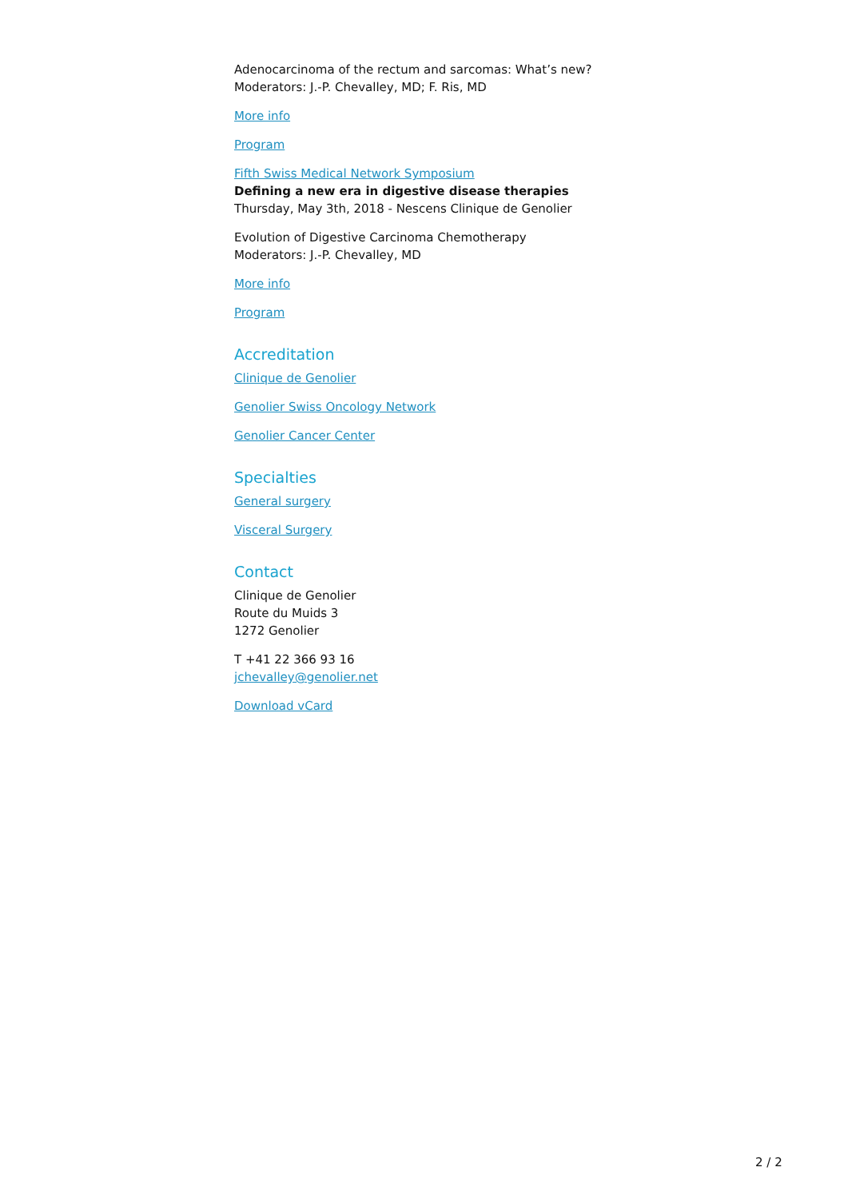Adenocarcinoma of the rectum and sarcomas: What’s new?
Moderators: J.-P. Chevalley, MD; F. Ris, MD
More info
Program
Fifth Swiss Medical Network Symposium
Defining a new era in digestive disease therapies
Thursday, May 3th, 2018 - Nescens Clinique de Genolier
Evolution of Digestive Carcinoma Chemotherapy
Moderators: J.-P. Chevalley, MD
More info
Program
Accreditation
Clinique de Genolier
Genolier Swiss Oncology Network
Genolier Cancer Center
Specialties
General surgery
Visceral Surgery
Contact
Clinique de Genolier
Route du Muids 3
1272 Genolier
T +41 22 366 93 16
jchevalley@genolier.net
Download vCard
2 / 2